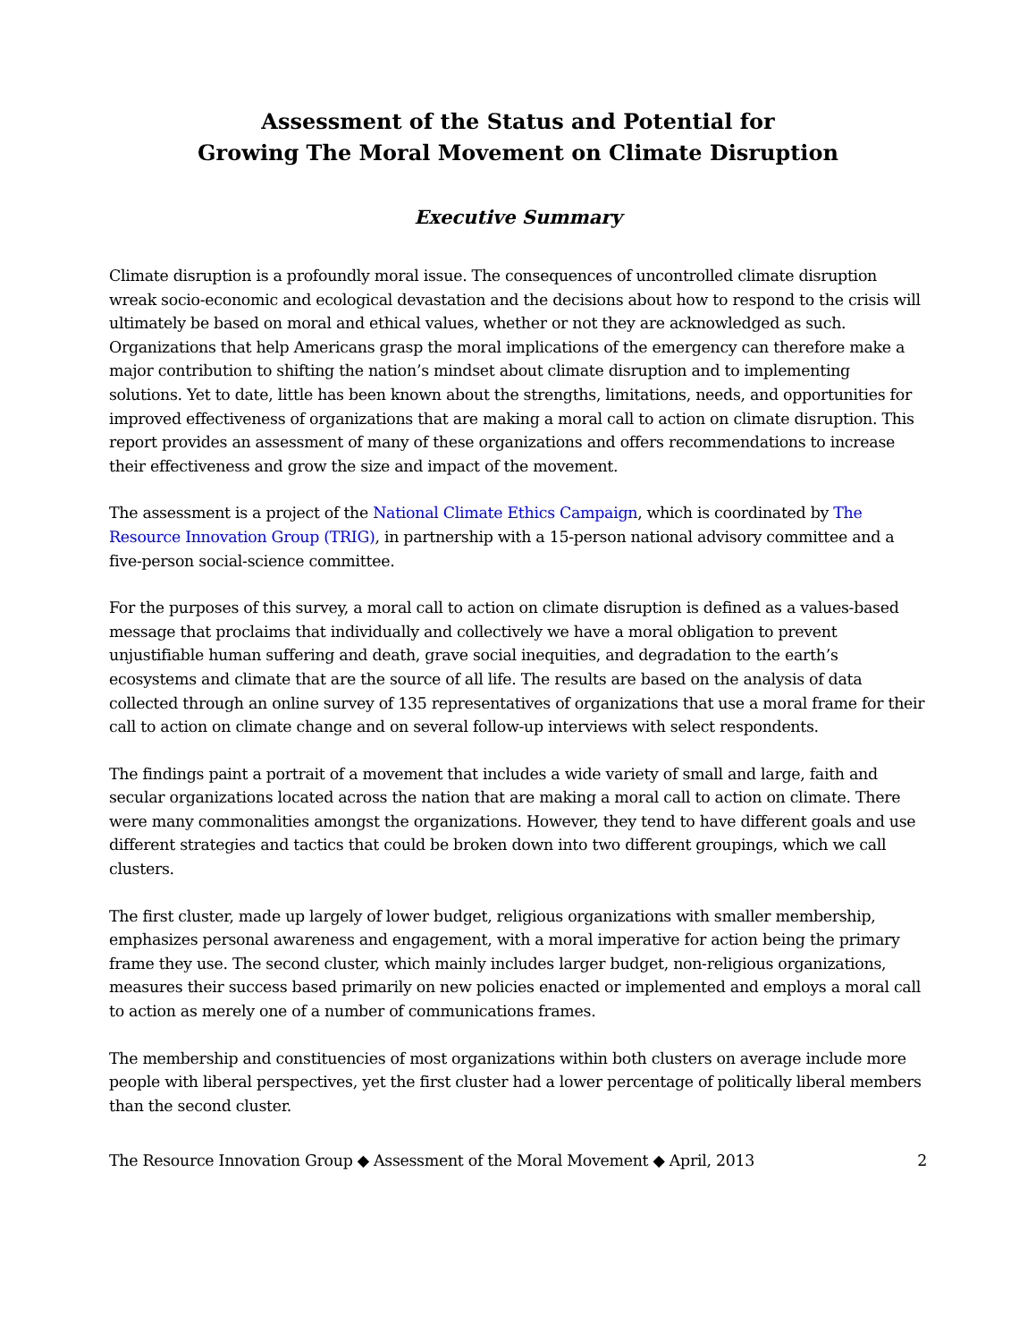Assessment of the Status and Potential for
Growing The Moral Movement on Climate Disruption
Executive Summary
Climate disruption is a profoundly moral issue. The consequences of uncontrolled climate disruption wreak socio-economic and ecological devastation and the decisions about how to respond to the crisis will ultimately be based on moral and ethical values, whether or not they are acknowledged as such. Organizations that help Americans grasp the moral implications of the emergency can therefore make a major contribution to shifting the nation’s mindset about climate disruption and to implementing solutions. Yet to date, little has been known about the strengths, limitations, needs, and opportunities for improved effectiveness of organizations that are making a moral call to action on climate disruption. This report provides an assessment of many of these organizations and offers recommendations to increase their effectiveness and grow the size and impact of the movement.
The assessment is a project of the National Climate Ethics Campaign, which is coordinated by The Resource Innovation Group (TRIG), in partnership with a 15-person national advisory committee and a five-person social-science committee.
For the purposes of this survey, a moral call to action on climate disruption is defined as a values-based message that proclaims that individually and collectively we have a moral obligation to prevent unjustifiable human suffering and death, grave social inequities, and degradation to the earth’s ecosystems and climate that are the source of all life. The results are based on the analysis of data collected through an online survey of 135 representatives of organizations that use a moral frame for their call to action on climate change and on several follow-up interviews with select respondents.
The findings paint a portrait of a movement that includes a wide variety of small and large, faith and secular organizations located across the nation that are making a moral call to action on climate. There were many commonalities amongst the organizations. However, they tend to have different goals and use different strategies and tactics that could be broken down into two different groupings, which we call clusters.
The first cluster, made up largely of lower budget, religious organizations with smaller membership, emphasizes personal awareness and engagement, with a moral imperative for action being the primary frame they use. The second cluster, which mainly includes larger budget, non-religious organizations, measures their success based primarily on new policies enacted or implemented and employs a moral call to action as merely one of a number of communications frames.
The membership and constituencies of most organizations within both clusters on average include more people with liberal perspectives, yet the first cluster had a lower percentage of politically liberal members than the second cluster.
The Resource Innovation Group ◆ Assessment of the Moral Movement ◆ April, 2013 2